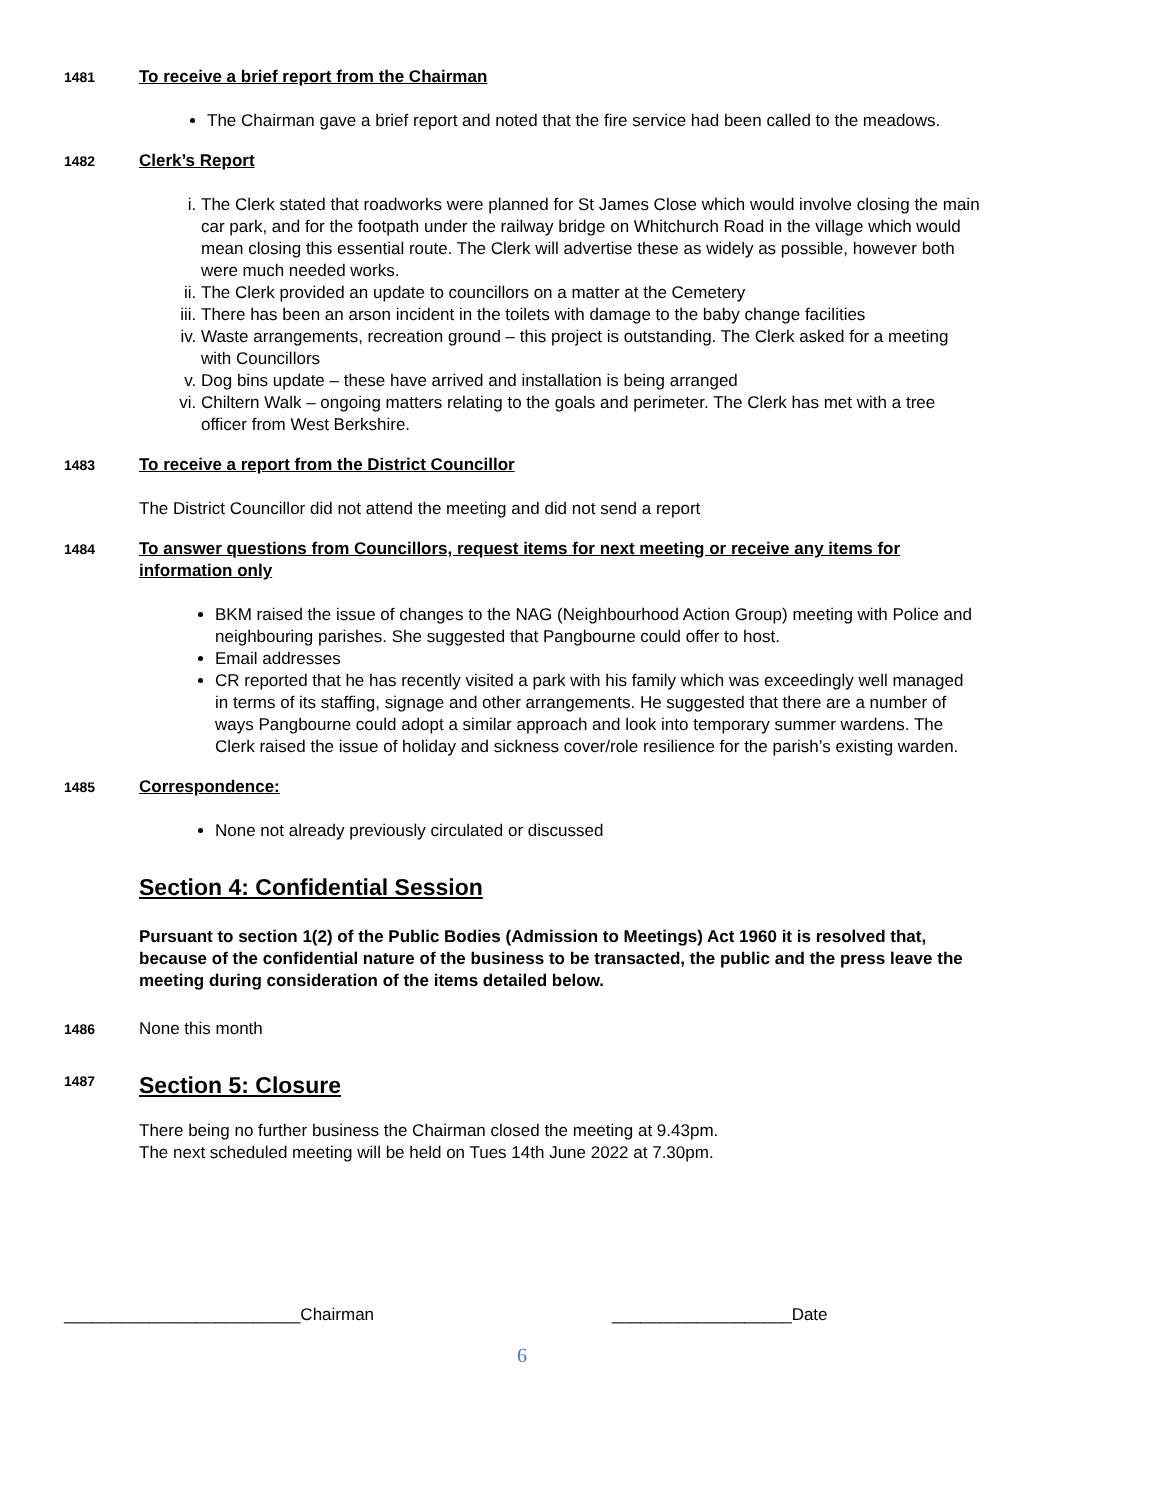1481
To receive a brief report from the Chairman
The Chairman gave a brief report and noted that the fire service had been called to the meadows.
1482
Clerk’s Report
i. The Clerk stated that roadworks were planned for St James Close which would involve closing the main car park, and for the footpath under the railway bridge on Whitchurch Road in the village which would mean closing this essential route. The Clerk will advertise these as widely as possible, however both were much needed works.
ii. The Clerk provided an update to councillors on a matter at the Cemetery
iii. There has been an arson incident in the toilets with damage to the baby change facilities
iv. Waste arrangements, recreation ground – this project is outstanding. The Clerk asked for a meeting with Councillors
v. Dog bins update – these have arrived and installation is being arranged
vi. Chiltern Walk – ongoing matters relating to the goals and perimeter. The Clerk has met with a tree officer from West Berkshire.
1483
To receive a report from the District Councillor
The District Councillor did not attend the meeting and did not send a report
1484
To answer questions from Councillors, request items for next meeting or receive any items for information only
BKM raised the issue of changes to the NAG (Neighbourhood Action Group) meeting with Police and neighbouring parishes. She suggested that Pangbourne could offer to host.
Email addresses
CR reported that he has recently visited a park with his family which was exceedingly well managed in terms of its staffing, signage and other arrangements. He suggested that there are a number of ways Pangbourne could adopt a similar approach and look into temporary summer wardens. The Clerk raised the issue of holiday and sickness cover/role resilience for the parish’s existing warden.
1485
Correspondence:
None not already previously circulated or discussed
Section 4: Confidential Session
Pursuant to section 1(2) of the Public Bodies (Admission to Meetings) Act 1960 it is resolved that, because of the confidential nature of the business to be transacted, the public and the press leave the meeting during consideration of the items detailed below.
1486
None this month
1487
Section 5: Closure
There being no further business the Chairman closed the meeting at 9.43pm.
The next scheduled meeting will be held on Tues 14th June 2022 at 7.30pm.
_________________________Chairman ___________________Date
6